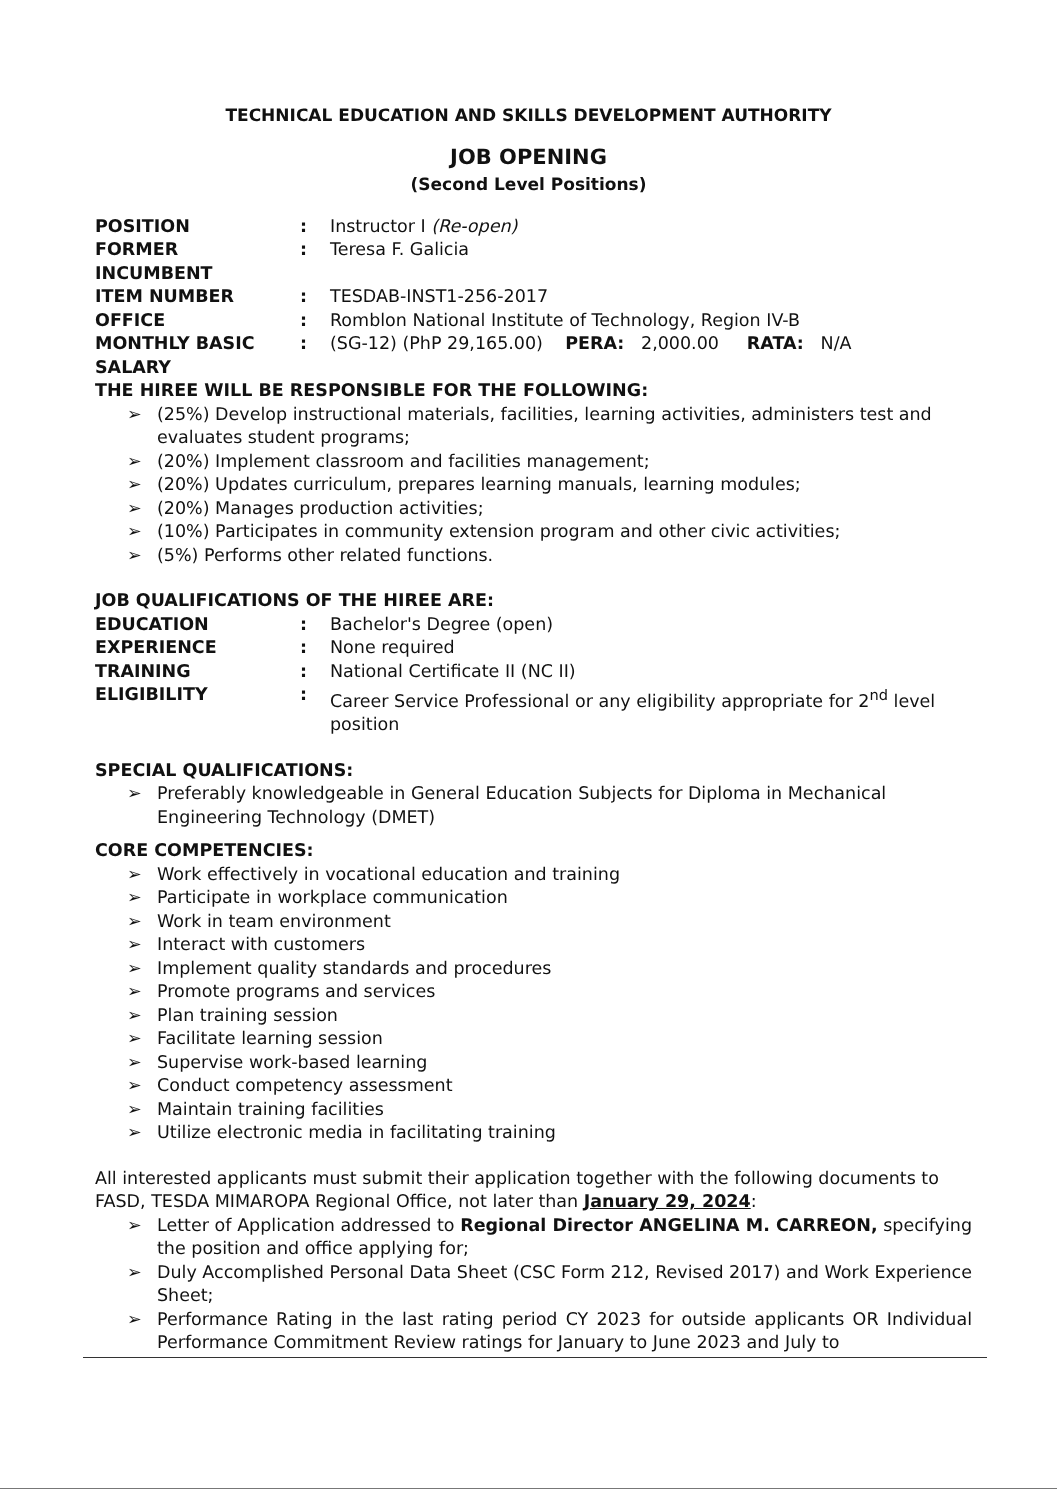TECHNICAL EDUCATION AND SKILLS DEVELOPMENT AUTHORITY
JOB OPENING
(Second Level Positions)
POSITION : Instructor I (Re-open)
FORMER INCUMBENT : Teresa F. Galicia
ITEM NUMBER : TESDAB-INST1-256-2017
OFFICE : Romblon National Institute of Technology, Region IV-B
MONTHLY BASIC SALARY
: (SG-12) (PhP 29,165.00) PERA: 2,000.00 RATA: N/A
THE HIREE WILL BE RESPONSIBLE FOR THE FOLLOWING:
➢ (25%) Develop instructional materials, facilities, learning activities, administers test and evaluates student programs;
➢ (20%) Implement classroom and facilities management;
➢ (20%) Updates curriculum, prepares learning manuals, learning modules;
➢ (20%) Manages production activities;
➢ (10%) Participates in community extension program and other civic activities;
➢ (5%) Performs other related functions.
JOB QUALIFICATIONS OF THE HIREE ARE:
EDUCATION : Bachelor's Degree (open)
EXPERIENCE : None required
TRAINING : National Certificate II (NC II)
ELIGIBILITY : Career Service Professional or any eligibility appropriate for 2<sup>nd</sup> level position
SPECIAL QUALIFICATIONS:
➢ Preferably knowledgeable in General Education Subjects for Diploma in Mechanical Engineering Technology (DMET)
CORE COMPETENCIES:
➢ Work effectively in vocational education and training
➢ Participate in workplace communication
➢ Work in team environment
➢ Interact with customers
➢ Implement quality standards and procedures
➢ Promote programs and services
➢ Plan training session
➢ Facilitate learning session
➢ Supervise work-based learning
➢ Conduct competency assessment
➢ Maintain training facilities
➢ Utilize electronic media in facilitating training
All interested applicants must submit their application together with the following documents to FASD, TESDA MIMAROPA Regional Office, not later than January 29, 2024:
➢ Letter of Application addressed to Regional Director ANGELINA M. CARREON, specifying the position and office applying for;
➢ Duly Accomplished Personal Data Sheet (CSC Form 212, Revised 2017) and Work Experience Sheet;
➢ Performance Rating in the last rating period CY 2023 for outside applicants OR Individual Performance Commitment Review ratings for January to June 2023 and July to